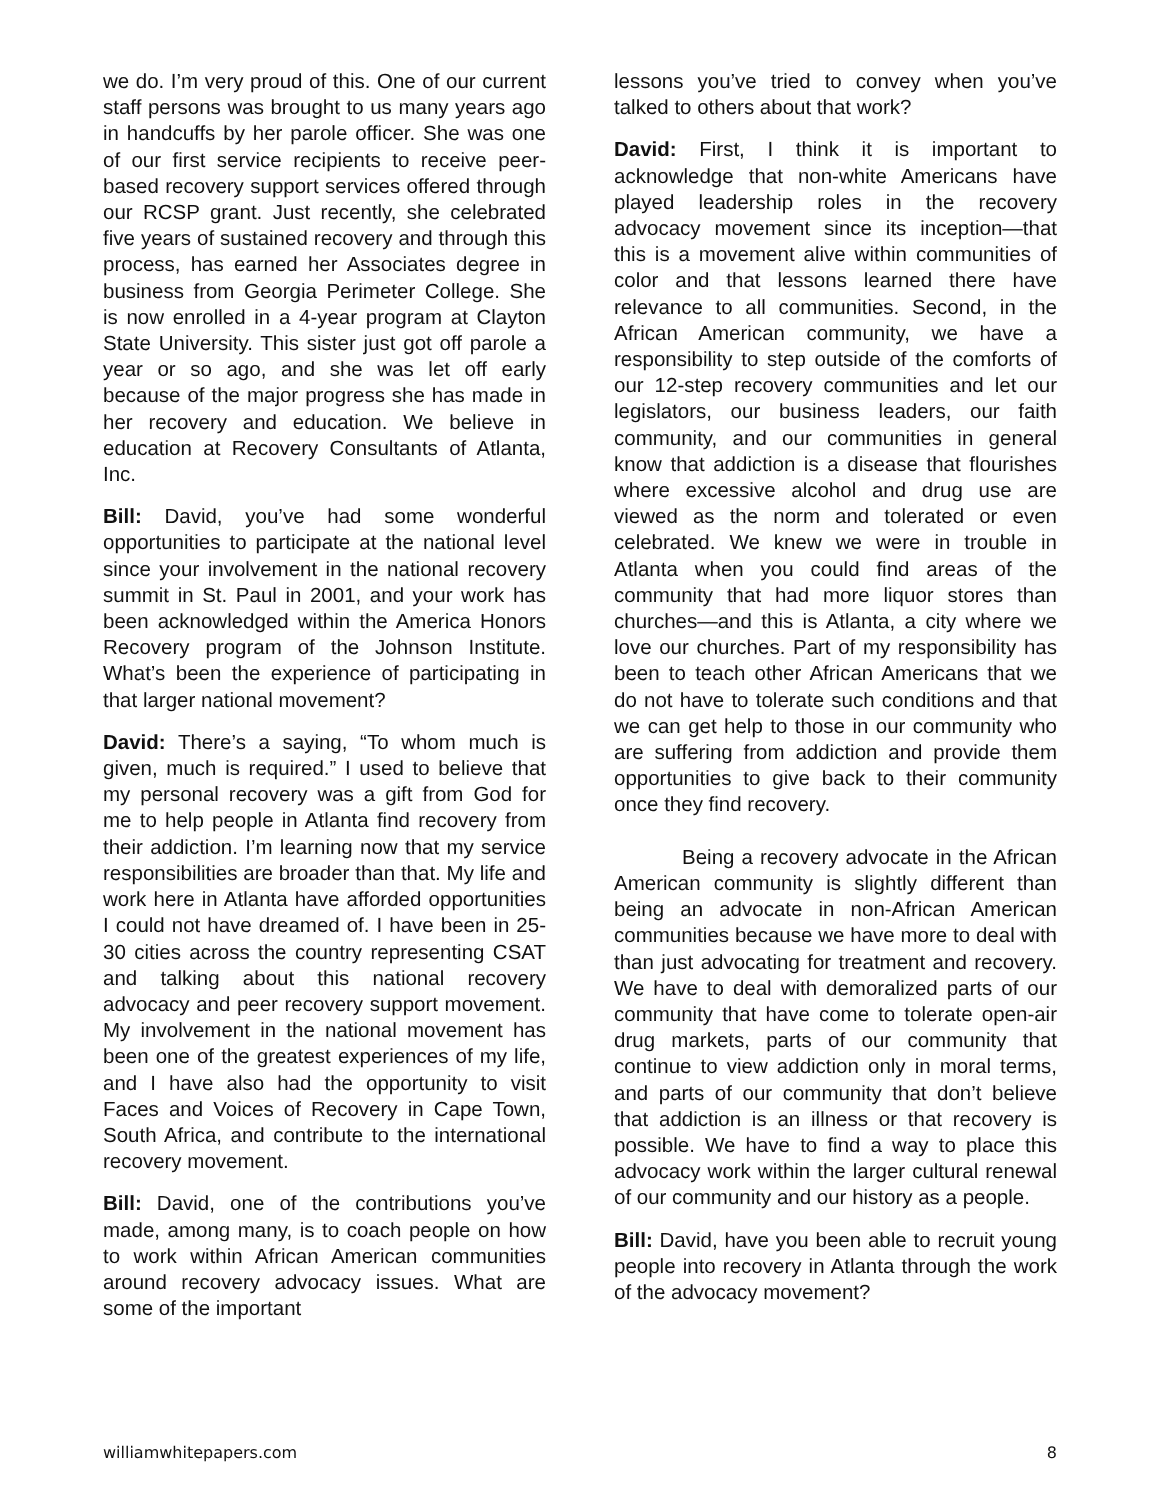we do. I’m very proud of this. One of our current staff persons was brought to us many years ago in handcuffs by her parole officer. She was one of our first service recipients to receive peer-based recovery support services offered through our RCSP grant. Just recently, she celebrated five years of sustained recovery and through this process, has earned her Associates degree in business from Georgia Perimeter College. She is now enrolled in a 4-year program at Clayton State University. This sister just got off parole a year or so ago, and she was let off early because of the major progress she has made in her recovery and education. We believe in education at Recovery Consultants of Atlanta, Inc.
Bill: David, you’ve had some wonderful opportunities to participate at the national level since your involvement in the national recovery summit in St. Paul in 2001, and your work has been acknowledged within the America Honors Recovery program of the Johnson Institute. What’s been the experience of participating in that larger national movement?
David: There’s a saying, “To whom much is given, much is required.” I used to believe that my personal recovery was a gift from God for me to help people in Atlanta find recovery from their addiction. I’m learning now that my service responsibilities are broader than that. My life and work here in Atlanta have afforded opportunities I could not have dreamed of. I have been in 25-30 cities across the country representing CSAT and talking about this national recovery advocacy and peer recovery support movement. My involvement in the national movement has been one of the greatest experiences of my life, and I have also had the opportunity to visit Faces and Voices of Recovery in Cape Town, South Africa, and contribute to the international recovery movement.
Bill: David, one of the contributions you’ve made, among many, is to coach people on how to work within African American communities around recovery advocacy issues. What are some of the important
lessons you’ve tried to convey when you’ve talked to others about that work?
David: First, I think it is important to acknowledge that non-white Americans have played leadership roles in the recovery advocacy movement since its inception—that this is a movement alive within communities of color and that lessons learned there have relevance to all communities. Second, in the African American community, we have a responsibility to step outside of the comforts of our 12-step recovery communities and let our legislators, our business leaders, our faith community, and our communities in general know that addiction is a disease that flourishes where excessive alcohol and drug use are viewed as the norm and tolerated or even celebrated. We knew we were in trouble in Atlanta when you could find areas of the community that had more liquor stores than churches—and this is Atlanta, a city where we love our churches. Part of my responsibility has been to teach other African Americans that we do not have to tolerate such conditions and that we can get help to those in our community who are suffering from addiction and provide them opportunities to give back to their community once they find recovery.
Being a recovery advocate in the African American community is slightly different than being an advocate in non-African American communities because we have more to deal with than just advocating for treatment and recovery. We have to deal with demoralized parts of our community that have come to tolerate open-air drug markets, parts of our community that continue to view addiction only in moral terms, and parts of our community that don’t believe that addiction is an illness or that recovery is possible. We have to find a way to place this advocacy work within the larger cultural renewal of our community and our history as a people.
Bill: David, have you been able to recruit young people into recovery in Atlanta through the work of the advocacy movement?
williamwhitepapers.com 8